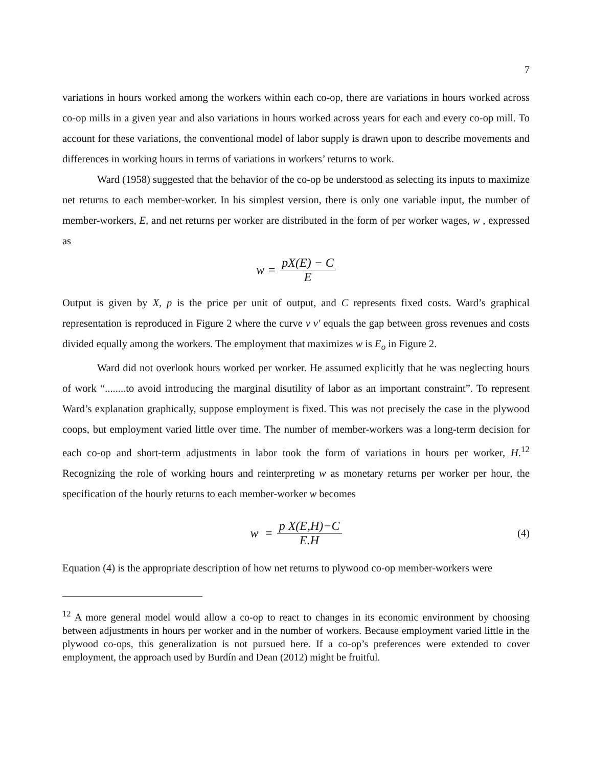7
variations in hours worked among the workers within each co-op, there are variations in hours worked across co-op mills in a given year and also variations in hours worked across years for each and every co-op mill. To account for these variations, the conventional model of labor supply is drawn upon to describe movements and differences in working hours in terms of variations in workers’ returns to work.
Ward (1958) suggested that the behavior of the co-op be understood as selecting its inputs to maximize net returns to each member-worker. In his simplest version, there is only one variable input, the number of member-workers, E, and net returns per worker are distributed in the form of per worker wages, w , expressed as
w = pX(E) − C E
Output is given by X, p is the price per unit of output, and C represents fixed costs. Ward’s graphical representation is reproduced in Figure 2 where the curve v v′ equals the gap between gross revenues and costs divided equally among the workers. The employment that maximizes w is E<sub>o</sub> in Figure 2.
Ward did not overlook hours worked per worker. He assumed explicitly that he was neglecting hours of work “........to avoid introducing the marginal disutility of labor as an important constraint”. To represent Ward’s explanation graphically, suppose employment is fixed. This was not precisely the case in the plywood coops, but employment varied little over time. The number of member-workers was a long-term decision for each co-op and short-term adjustments in labor took the form of variations in hours per worker, H.<sup>12</sup> Recognizing the role of working hours and reinterpreting w as monetary returns per worker per hour, the specification of the hourly returns to each member-worker w becomes
w = p X(E,H)−C E.H (4)
Equation (4) is the appropriate description of how net returns to plywood co-op member-workers were
<sup>12</sup> A more general model would allow a co-op to react to changes in its economic environment by choosing between adjustments in hours per worker and in the number of workers. Because employment varied little in the plywood co-ops, this generalization is not pursued here. If a co-op’s preferences were extended to cover employment, the approach used by Burdín and Dean (2012) might be fruitful.